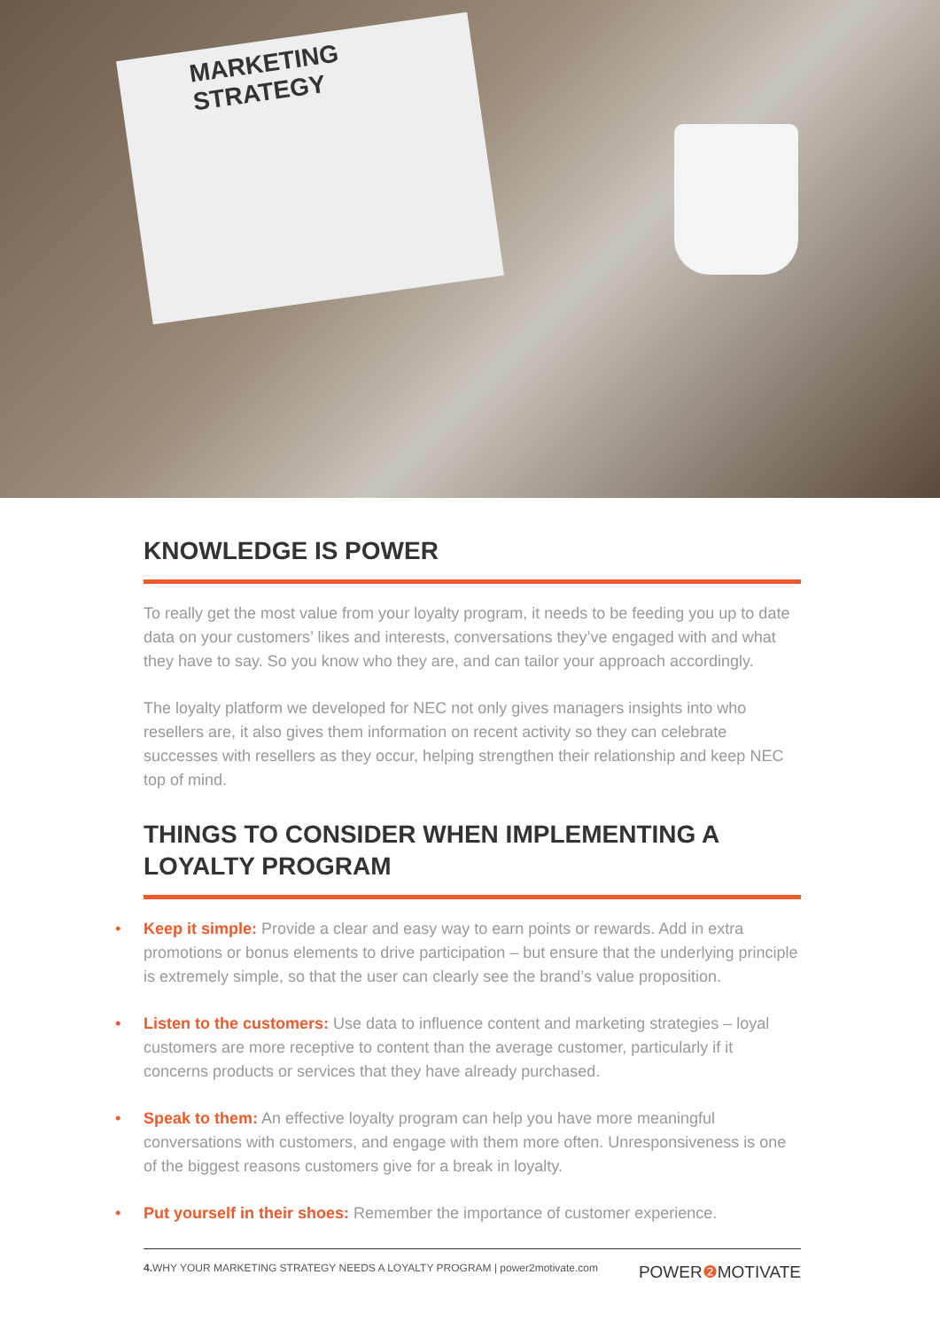MARKETING STRATEGY
KNOWLEDGE IS POWER
To really get the most value from your loyalty program, it needs to be feeding you up to date data on your customers’ likes and interests, conversations they’ve engaged with and what they have to say. So you know who they are, and can tailor your approach accordingly.
The loyalty platform we developed for NEC not only gives managers insights into who resellers are, it also gives them information on recent activity so they can celebrate successes with resellers as they occur, helping strengthen their relationship and keep NEC top of mind.
THINGS TO CONSIDER WHEN IMPLEMENTING A LOYALTY PROGRAM
• Keep it simple: Provide a clear and easy way to earn points or rewards. Add in extra promotions or bonus elements to drive participation – but ensure that the underlying principle is extremely simple, so that the user can clearly see the brand’s value proposition.
• Listen to the customers: Use data to influence content and marketing strategies – loyal customers are more receptive to content than the average customer, particularly if it concerns products or services that they have already purchased.
• Speak to them: An effective loyalty program can help you have more meaningful conversations with customers, and engage with them more often. Unresponsiveness is one of the biggest reasons customers give for a break in loyalty.
• Put yourself in their shoes: Remember the importance of customer experience.
4. WHY YOUR MARKETING STRATEGY NEEDS A LOYALTY PROGRAM | power2motivate.com POWER❷ MOTIVATE